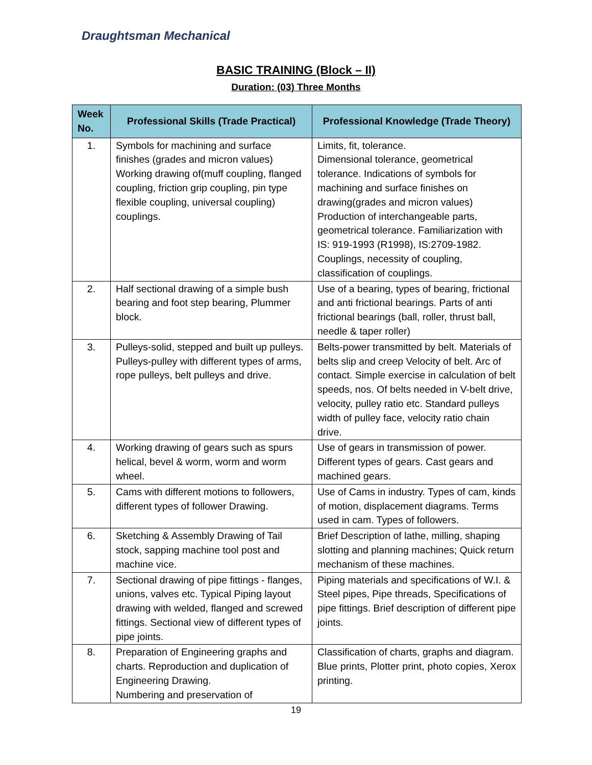Draughtsman Mechanical
BASIC TRAINING (Block – II)
Duration: (03) Three Months
| Week No. | Professional Skills (Trade Practical) | Professional Knowledge (Trade Theory) |
| --- | --- | --- |
| 1. | Symbols for machining and surface finishes (grades and micron values) Working drawing of(muff coupling, flanged coupling, friction grip coupling, pin type flexible coupling, universal coupling) couplings. | Limits, fit, tolerance. Dimensional tolerance, geometrical tolerance. Indications of symbols for machining and surface finishes on drawing(grades and micron values) Production of interchangeable parts, geometrical tolerance. Familiarization with IS: 919-1993 (R1998), IS:2709-1982. Couplings, necessity of coupling, classification of couplings. |
| 2. | Half sectional drawing of a simple bush bearing and foot step bearing, Plummer block. | Use of a bearing, types of bearing, frictional and anti frictional bearings. Parts of anti frictional bearings (ball, roller, thrust ball, needle & taper roller) |
| 3. | Pulleys-solid, stepped and built up pulleys. Pulleys-pulley with different types of arms, rope pulleys, belt pulleys and drive. | Belts-power transmitted by belt. Materials of belts slip and creep Velocity of belt. Arc of contact. Simple exercise in calculation of belt speeds, nos. Of belts needed in V-belt drive, velocity, pulley ratio etc. Standard pulleys width of pulley face, velocity ratio chain drive. |
| 4. | Working drawing of gears such as spurs helical, bevel & worm, worm and worm wheel. | Use of gears in transmission of power. Different types of gears. Cast gears and machined gears. |
| 5. | Cams with different motions to followers, different types of follower Drawing. | Use of Cams in industry. Types of cam, kinds of motion, displacement diagrams. Terms used in cam. Types of followers. |
| 6. | Sketching & Assembly Drawing of Tail stock, sapping machine tool post and machine vice. | Brief Description of lathe, milling, shaping slotting and planning machines; Quick return mechanism of these machines. |
| 7. | Sectional drawing of pipe fittings - flanges, unions, valves etc. Typical Piping layout drawing with welded, flanged and screwed fittings. Sectional view of different types of pipe joints. | Piping materials and specifications of W.I. & Steel pipes, Pipe threads, Specifications of pipe fittings. Brief description of different pipe joints. |
| 8. | Preparation of Engineering graphs and charts. Reproduction and duplication of Engineering Drawing. Numbering and preservation of | Classification of charts, graphs and diagram. Blue prints, Plotter print, photo copies, Xerox printing. |
19